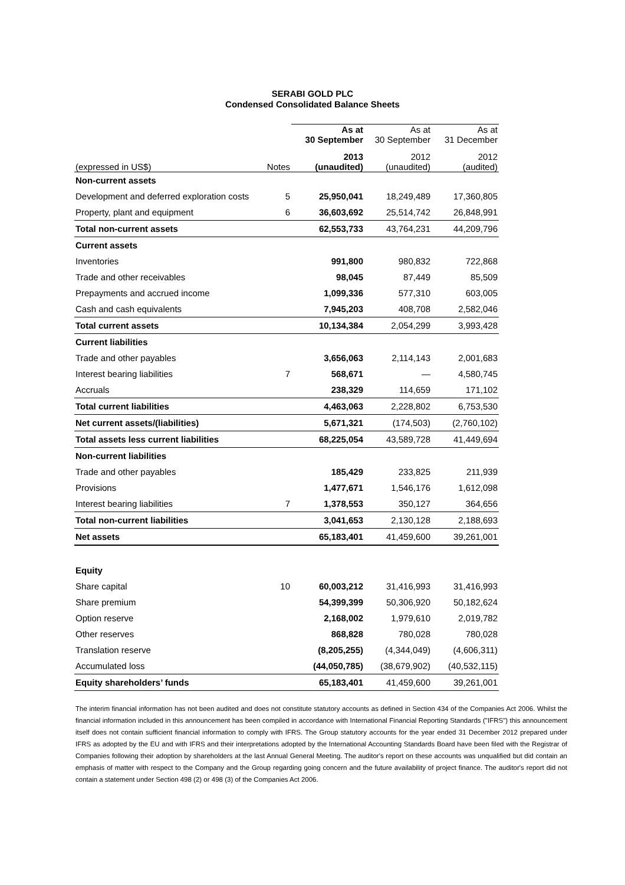SERABI GOLD PLC
Condensed Consolidated Balance Sheets
| | | As at 30 September | As at 30 September | As at 31 December |
| --- | --- | --- | --- | --- |
| (expressed in US$) | Notes | 2013 (unaudited) | 2012 (unaudited) | 2012 (audited) |
| Non-current assets | | | | |
| Development and deferred exploration costs | 5 | 25,950,041 | 18,249,489 | 17,360,805 |
| Property, plant and equipment | 6 | 36,603,692 | 25,514,742 | 26,848,991 |
| Total non-current assets | | 62,553,733 | 43,764,231 | 44,209,796 |
| Current assets | | | | |
| Inventories | | 991,800 | 980,832 | 722,868 |
| Trade and other receivables | | 98,045 | 87,449 | 85,509 |
| Prepayments and accrued income | | 1,099,336 | 577,310 | 603,005 |
| Cash and cash equivalents | | 7,945,203 | 408,708 | 2,582,046 |
| Total current assets | | 10,134,384 | 2,054,299 | 3,993,428 |
| Current liabilities | | | | |
| Trade and other payables | | 3,656,063 | 2,114,143 | 2,001,683 |
| Interest bearing liabilities | 7 | 568,671 | — | 4,580,745 |
| Accruals | | 238,329 | 114,659 | 171,102 |
| Total current liabilities | | 4,463,063 | 2,228,802 | 6,753,530 |
| Net current assets/(liabilities) | | 5,671,321 | (174,503) | (2,760,102) |
| Total assets less current liabilities | | 68,225,054 | 43,589,728 | 41,449,694 |
| Non-current liabilities | | | | |
| Trade and other payables | | 185,429 | 233,825 | 211,939 |
| Provisions | | 1,477,671 | 1,546,176 | 1,612,098 |
| Interest bearing liabilities | 7 | 1,378,553 | 350,127 | 364,656 |
| Total non-current liabilities | | 3,041,653 | 2,130,128 | 2,188,693 |
| Net assets | | 65,183,401 | 41,459,600 | 39,261,001 |
| Equity | | | | |
| Share capital | 10 | 60,003,212 | 31,416,993 | 31,416,993 |
| Share premium | | 54,399,399 | 50,306,920 | 50,182,624 |
| Option reserve | | 2,168,002 | 1,979,610 | 2,019,782 |
| Other reserves | | 868,828 | 780,028 | 780,028 |
| Translation reserve | | (8,205,255) | (4,344,049) | (4,606,311) |
| Accumulated loss | | (44,050,785) | (38,679,902) | (40,532,115) |
| Equity shareholders’ funds | | 65,183,401 | 41,459,600 | 39,261,001 |
The interim financial information has not been audited and does not constitute statutory accounts as defined in Section 434 of the Companies Act 2006. Whilst the financial information included in this announcement has been compiled in accordance with International Financial Reporting Standards ("IFRS") this announcement itself does not contain sufficient financial information to comply with IFRS. The Group statutory accounts for the year ended 31 December 2012 prepared under IFRS as adopted by the EU and with IFRS and their interpretations adopted by the International Accounting Standards Board have been filed with the Registrar of Companies following their adoption by shareholders at the last Annual General Meeting. The auditor's report on these accounts was unqualified but did contain an emphasis of matter with respect to the Company and the Group regarding going concern and the future availability of project finance. The auditor's report did not contain a statement under Section 498 (2) or 498 (3) of the Companies Act 2006.